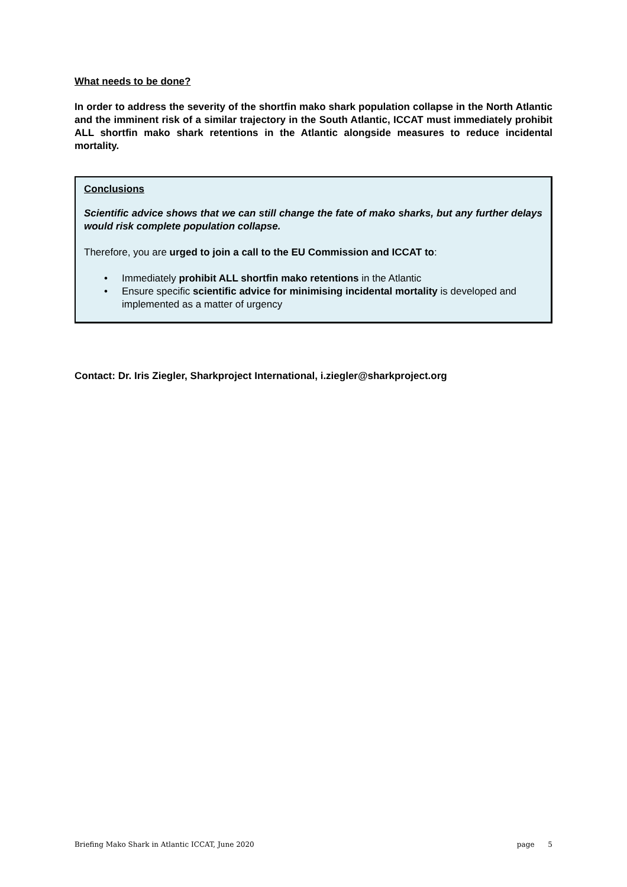What needs to be done?
In order to address the severity of the shortfin mako shark population collapse in the North Atlantic and the imminent risk of a similar trajectory in the South Atlantic, ICCAT must immediately prohibit ALL shortfin mako shark retentions in the Atlantic alongside measures to reduce incidental mortality.
Conclusions
Scientific advice shows that we can still change the fate of mako sharks, but any further delays would risk complete population collapse.
Therefore, you are urged to join a call to the EU Commission and ICCAT to:
• Immediately prohibit ALL shortfin mako retentions in the Atlantic
• Ensure specific scientific advice for minimising incidental mortality is developed and implemented as a matter of urgency
Contact: Dr. Iris Ziegler, Sharkproject International, i.ziegler@sharkproject.org
Briefing Mako Shark in Atlantic ICCAT, June 2020 page 5